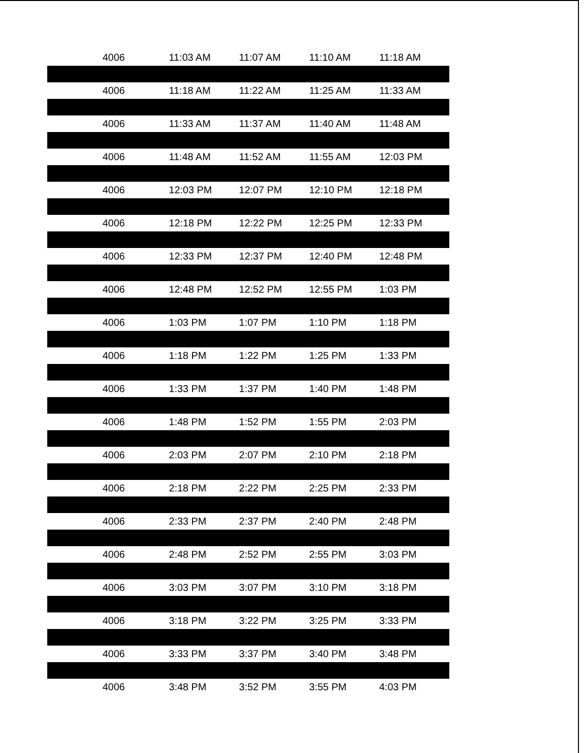| 4006 | 11:03 AM | 11:07 AM | 11:10 AM | 11:18 AM |
| 4006 | 11:18 AM | 11:22 AM | 11:25 AM | 11:33 AM |
| 4006 | 11:33 AM | 11:37 AM | 11:40 AM | 11:48 AM |
| 4006 | 11:48 AM | 11:52 AM | 11:55 AM | 12:03 PM |
| 4006 | 12:03 PM | 12:07 PM | 12:10 PM | 12:18 PM |
| 4006 | 12:18 PM | 12:22 PM | 12:25 PM | 12:33 PM |
| 4006 | 12:33 PM | 12:37 PM | 12:40 PM | 12:48 PM |
| 4006 | 12:48 PM | 12:52 PM | 12:55 PM | 1:03 PM |
| 4006 | 1:03 PM | 1:07 PM | 1:10 PM | 1:18 PM |
| 4006 | 1:18 PM | 1:22 PM | 1:25 PM | 1:33 PM |
| 4006 | 1:33 PM | 1:37 PM | 1:40 PM | 1:48 PM |
| 4006 | 1:48 PM | 1:52 PM | 1:55 PM | 2:03 PM |
| 4006 | 2:03 PM | 2:07 PM | 2:10 PM | 2:18 PM |
| 4006 | 2:18 PM | 2:22 PM | 2:25 PM | 2:33 PM |
| 4006 | 2:33 PM | 2:37 PM | 2:40 PM | 2:48 PM |
| 4006 | 2:48 PM | 2:52 PM | 2:55 PM | 3:03 PM |
| 4006 | 3:03 PM | 3:07 PM | 3:10 PM | 3:18 PM |
| 4006 | 3:18 PM | 3:22 PM | 3:25 PM | 3:33 PM |
| 4006 | 3:33 PM | 3:37 PM | 3:40 PM | 3:48 PM |
| 4006 | 3:48 PM | 3:52 PM | 3:55 PM | 4:03 PM |